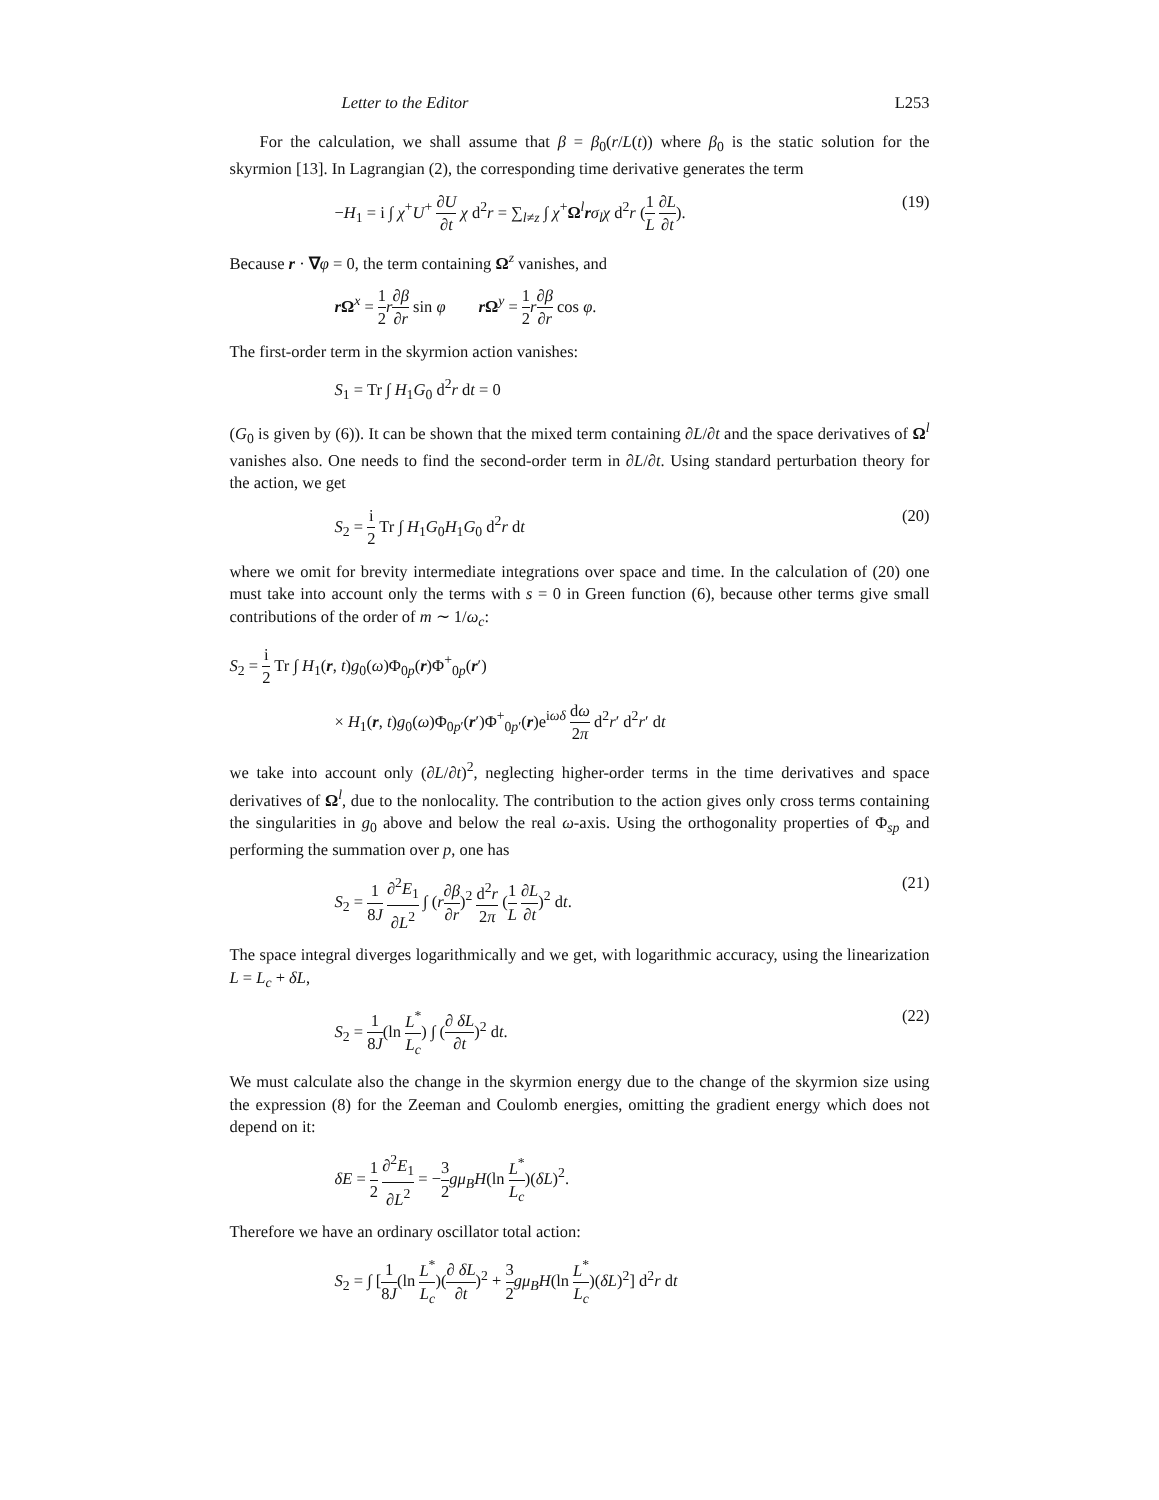Letter to the Editor L253
For the calculation, we shall assume that β = β<sub>0</sub>(r/L(t)) where β<sub>0</sub> is the static solution for the skyrmion [13]. In Lagrangian (2), the corresponding time derivative generates the term
−H<sub>1</sub> = i ∫ χ<sup>+</sup>U<sup>+</sup> ∂U ∂t χ d<sup>2</sup>r = ∑<sub>l≠z</sub> ∫ χ<sup>+</sup>Ω<sup>l</sup>rσ<sub>l</sub>χ d<sup>2</sup>r (1 L ∂L ∂t). (19)
Because r · ∇φ = 0, the term containing Ω<sup>z</sup> vanishes, and
r Ω<sup>x</sup> = 1 2 r∂β ∂r sin φ r Ω<sup>y</sup> = 1 2 r∂β ∂r cos φ.
The first-order term in the skyrmion action vanishes:
S<sub>1</sub> = Tr ∫ H<sub>1</sub>G<sub>0</sub> d<sup>2</sup>r dt = 0
(G<sub>0</sub> is given by (6)). It can be shown that the mixed term containing ∂L/∂t and the space derivatives of Ω<sup>l</sup> vanishes also. One needs to find the second-order term in ∂L/∂t. Using standard perturbation theory for the action, we get
S<sub>2</sub> = i 2 Tr ∫ H<sub>1</sub>G<sub>0</sub>H<sub>1</sub>G<sub>0</sub> d<sup>2</sup>r dt (20)
where we omit for brevity intermediate integrations over space and time. In the calculation of (20) one must take into account only the terms with s = 0 in Green function (6), because other terms give small contributions of the order of m ∼ 1/ω<sub>c</sub>:
S<sub>2</sub> = i 2 Tr ∫ H<sub>1</sub>(r, t)g<sub>0</sub>(ω)Φ<sub>0p</sub>(r)Φ<sup>+</sup><sub>0p</sub>(r′)
× H<sub>1</sub>(r, t)g<sub>0</sub>(ω)Φ<sub>0p′</sub>(r′)Φ<sup>+</sup><sub>0p′</sub>(r)e<sup>iωδ</sup> dω 2π d<sup>2</sup>r′ d<sup>2</sup>r′ dt
we take into account only (∂L/∂t)<sup>2</sup>, neglecting higher-order terms in the time derivatives and space derivatives of Ω<sup>l</sup>, due to the nonlocality. The contribution to the action gives only cross terms containing the singularities in g<sub>0</sub> above and below the real ω-axis. Using the orthogonality properties of Φ<sub>sp</sub> and performing the summation over p, one has
S<sub>2</sub> = 1 8J ∂<sup>2</sup>E<sub>1</sub> ∂L<sup>2</sup> ∫ (r∂β ∂r)<sup>2</sup> d<sup>2</sup>r 2π (1 L ∂L ∂t)<sup>2</sup> dt. (21)
The space integral diverges logarithmically and we get, with logarithmic accuracy, using the linearization L = L<sub>c</sub> + δL,
S<sub>2</sub> = 1 8J(ln L<sup>*</sup> L<sub>c</sub>) ∫ (∂ δL ∂t)<sup>2</sup> dt. (22)
We must calculate also the change in the skyrmion energy due to the change of the skyrmion size using the expression (8) for the Zeeman and Coulomb energies, omitting the gradient energy which does not depend on it:
δE = 1 2 ∂<sup>2</sup>E<sub>1</sub> ∂L<sup>2</sup> = −3 2 gμ<sub>B</sub>H(ln L<sup>*</sup> L<sub>c</sub>)(δL)<sup>2</sup>.
Therefore we have an ordinary oscillator total action:
S<sub>2</sub> = ∫ [1 8J(ln L<sup>*</sup> L<sub>c</sub>)(∂ δL ∂t)<sup>2</sup> + 3 2 gμ<sub>B</sub>H(ln L<sup>*</sup> L<sub>c</sub>)(δL)<sup>2</sup>] d<sup>2</sup>r dt